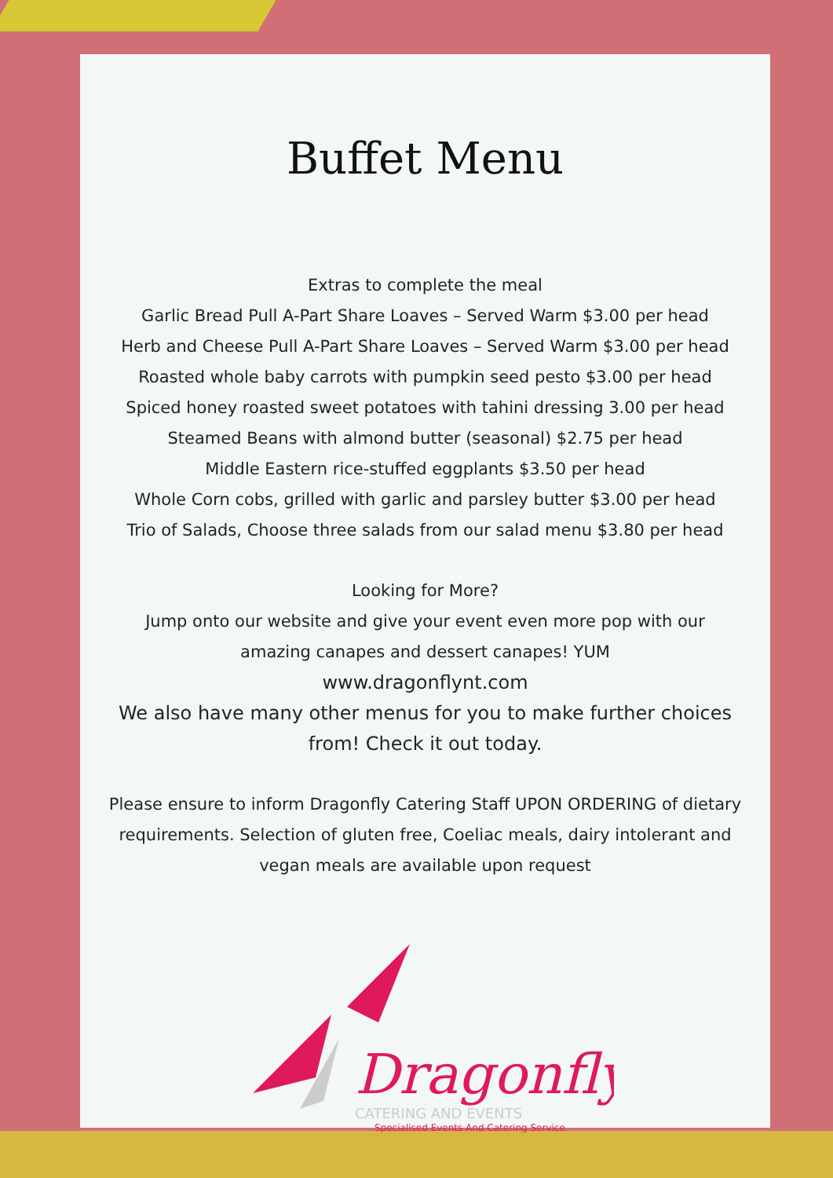Buffet Menu
Extras to complete the meal
Garlic Bread Pull A-Part Share Loaves – Served Warm $3.00 per head
Herb and Cheese Pull A-Part Share Loaves – Served Warm $3.00 per head
Roasted whole baby carrots with pumpkin seed pesto $3.00 per head
Spiced honey roasted sweet potatoes with tahini dressing 3.00 per head
Steamed Beans with almond butter (seasonal) $2.75 per head
Middle Eastern rice-stuffed eggplants $3.50 per head
Whole Corn cobs, grilled with garlic and parsley butter $3.00 per head
Trio of Salads, Choose three salads from our salad menu $3.80 per head
Looking for More?
Jump onto our website and give your event even more pop with our
amazing canapes and dessert canapes! YUM
www.dragonflynt.com
We also have many other menus for you to make further choices
from! Check it out today.
Please ensure to inform Dragonfly Catering Staff UPON ORDERING of dietary
requirements. Selection of gluten free, Coeliac meals, dairy intolerant and
vegan meals are available upon request
Dragonfly
CATERING AND EVENTS
Specialised Events And Catering Service